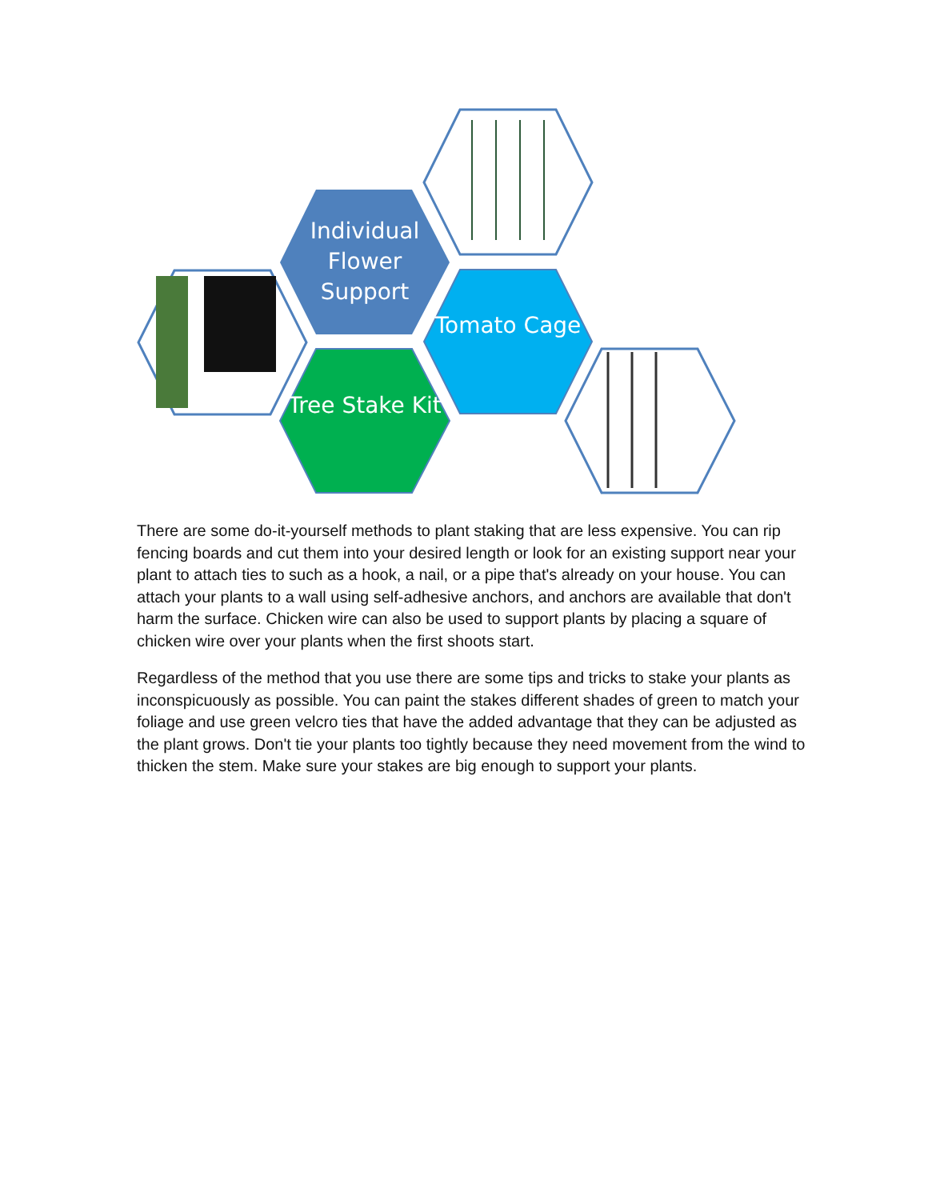Individual Flower Support
Tomato Cage
Tree Stake Kit
There are some do-it-yourself methods to plant staking that are less expensive. You can rip fencing boards and cut them into your desired length or look for an existing support near your plant to attach ties to such as a hook, a nail, or a pipe that's already on your house. You can attach your plants to a wall using self-adhesive anchors, and anchors are available that don't harm the surface. Chicken wire can also be used to support plants by placing a square of chicken wire over your plants when the first shoots start.
Regardless of the method that you use there are some tips and tricks to stake your plants as inconspicuously as possible. You can paint the stakes different shades of green to match your foliage and use green velcro ties that have the added advantage that they can be adjusted as the plant grows. Don't tie your plants too tightly because they need movement from the wind to thicken the stem. Make sure your stakes are big enough to support your plants.